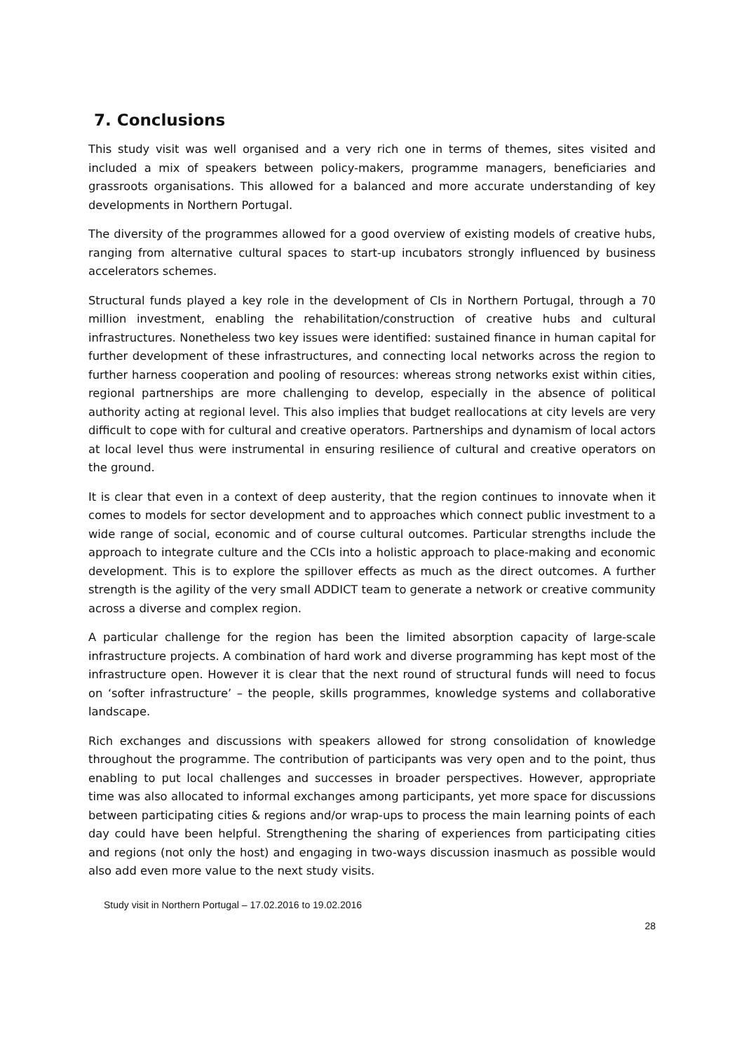7. Conclusions
This study visit was well organised and a very rich one in terms of themes, sites visited and included a mix of speakers between policy-makers, programme managers, beneficiaries and grassroots organisations. This allowed for a balanced and more accurate understanding of key developments in Northern Portugal.
The diversity of the programmes allowed for a good overview of existing models of creative hubs, ranging from alternative cultural spaces to start-up incubators strongly influenced by business accelerators schemes.
Structural funds played a key role in the development of CIs in Northern Portugal, through a 70 million investment, enabling the rehabilitation/construction of creative hubs and cultural infrastructures. Nonetheless two key issues were identified: sustained finance in human capital for further development of these infrastructures, and connecting local networks across the region to further harness cooperation and pooling of resources: whereas strong networks exist within cities, regional partnerships are more challenging to develop, especially in the absence of political authority acting at regional level. This also implies that budget reallocations at city levels are very difficult to cope with for cultural and creative operators. Partnerships and dynamism of local actors at local level thus were instrumental in ensuring resilience of cultural and creative operators on the ground.
It is clear that even in a context of deep austerity, that the region continues to innovate when it comes to models for sector development and to approaches which connect public investment to a wide range of social, economic and of course cultural outcomes. Particular strengths include the approach to integrate culture and the CCIs into a holistic approach to place-making and economic development. This is to explore the spillover effects as much as the direct outcomes. A further strength is the agility of the very small ADDICT team to generate a network or creative community across a diverse and complex region.
A particular challenge for the region has been the limited absorption capacity of large-scale infrastructure projects. A combination of hard work and diverse programming has kept most of the infrastructure open. However it is clear that the next round of structural funds will need to focus on ‘softer infrastructure’ – the people, skills programmes, knowledge systems and collaborative landscape.
Rich exchanges and discussions with speakers allowed for strong consolidation of knowledge throughout the programme. The contribution of participants was very open and to the point, thus enabling to put local challenges and successes in broader perspectives. However, appropriate time was also allocated to informal exchanges among participants, yet more space for discussions between participating cities & regions and/or wrap-ups to process the main learning points of each day could have been helpful. Strengthening the sharing of experiences from participating cities and regions (not only the host) and engaging in two-ways discussion inasmuch as possible would also add even more value to the next study visits.
Study visit in Northern Portugal – 17.02.2016 to 19.02.2016
28